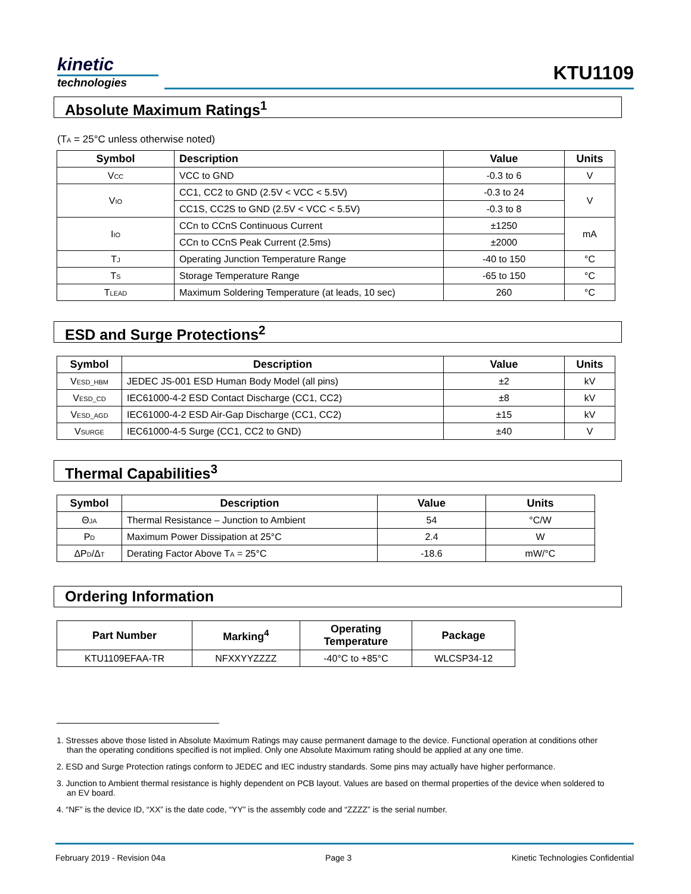kinetic
technologies
KTU1109
Absolute Maximum Ratings<sup>1</sup>
(T<sub>A</sub> = 25°C unless otherwise noted)
| Symbol | Description | Value | Units |
| --- | --- | --- | --- |
| V<sub>CC</sub> | VCC to GND | -0.3 to 6 | V |
| V<sub>IO</sub> | CC1, CC2 to GND (2.5V < VCC < 5.5V) | -0.3 to 24 | V |
| | CC1S, CC2S to GND (2.5V < VCC < 5.5V) | -0.3 to 8 | |
| I<sub>IO</sub> | CCn to CCnS Continuous Current | ±1250 | mA |
| | CCn to CCnS Peak Current (2.5ms) | ±2000 | |
| T<sub>J</sub> | Operating Junction Temperature Range | -40 to 150 | °C |
| T<sub>S</sub> | Storage Temperature Range | -65 to 150 | °C |
| T<sub>LEAD</sub> | Maximum Soldering Temperature (at leads, 10 sec) | 260 | °C |
ESD and Surge Protections<sup>2</sup>
| Symbol | Description | Value | Units |
| --- | --- | --- | --- |
| V<sub>ESD_HBM</sub> | JEDEC JS-001 ESD Human Body Model (all pins) | ±2 | kV |
| V<sub>ESD_CD</sub> | IEC61000-4-2 ESD Contact Discharge (CC1, CC2) | ±8 | kV |
| V<sub>ESD_AGD</sub> | IEC61000-4-2 ESD Air-Gap Discharge (CC1, CC2) | ±15 | kV |
| V<sub>SURGE</sub> | IEC61000-4-5 Surge (CC1, CC2 to GND) | ±40 | V |
Thermal Capabilities<sup>3</sup>
| Symbol | Description | Value | Units |
| --- | --- | --- | --- |
| Θ<sub>JA</sub> | Thermal Resistance – Junction to Ambient | 54 | °C/W |
| P<sub>D</sub> | Maximum Power Dissipation at 25°C | 2.4 | W |
| ΔP<sub>D</sub>/Δ<sub>T</sub> | Derating Factor Above T<sub>A</sub> = 25°C | -18.6 | mW/°C |
Ordering Information
| Part Number | Marking<sup>4</sup> | Operating Temperature | Package |
| --- | --- | --- | --- |
| KTU1109EFAA-TR | NFXXYYZZZZ | -40°C to +85°C | WLCSP34-12 |
1. Stresses above those listed in Absolute Maximum Ratings may cause permanent damage to the device. Functional operation at conditions other than the operating conditions specified is not implied. Only one Absolute Maximum rating should be applied at any one time.
2. ESD and Surge Protection ratings conform to JEDEC and IEC industry standards. Some pins may actually have higher performance.
3. Junction to Ambient thermal resistance is highly dependent on PCB layout. Values are based on thermal properties of the device when soldered to an EV board.
4. “NF” is the device ID, “XX” is the date code, “YY” is the assembly code and “ZZZZ” is the serial number.
February 2019 - Revision 04a Page 3 Kinetic Technologies Confidential